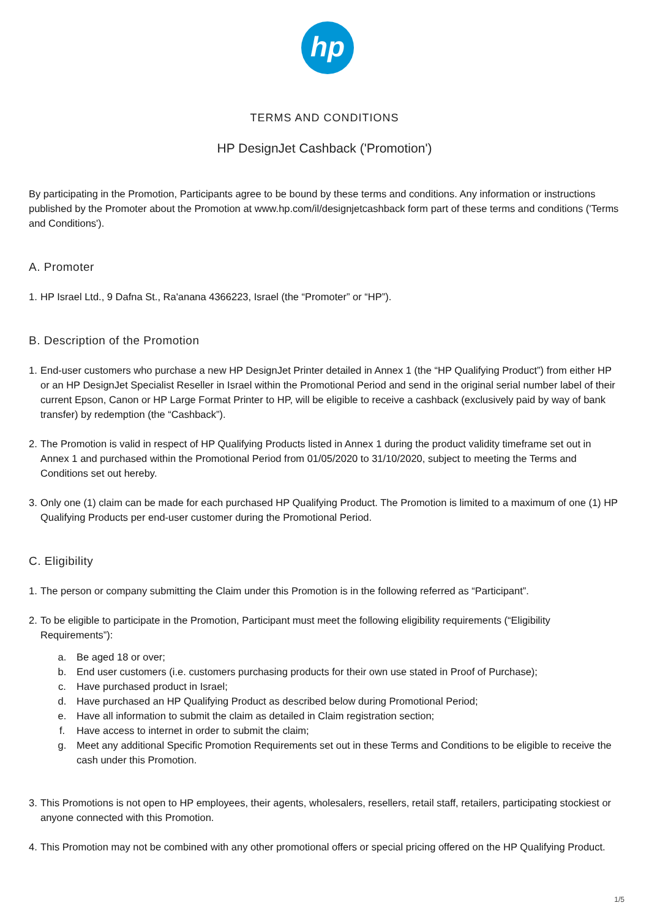hp
TERMS AND CONDITIONS
HP DesignJet Cashback ('Promotion')
By participating in the Promotion, Participants agree to be bound by these terms and conditions. Any information or instructions published by the Promoter about the Promotion at www.hp.com/il/designjetcashback form part of these terms and conditions ('Terms and Conditions').
A. Promoter
1. HP Israel Ltd., 9 Dafna St., Ra'anana 4366223, Israel (the “Promoter” or “HP”).
B. Description of the Promotion
1. End-user customers who purchase a new HP DesignJet Printer detailed in Annex 1 (the “HP Qualifying Product”) from either HP or an HP DesignJet Specialist Reseller in Israel within the Promotional Period and send in the original serial number label of their current Epson, Canon or HP Large Format Printer to HP, will be eligible to receive a cashback (exclusively paid by way of bank transfer) by redemption (the “Cashback”).
2. The Promotion is valid in respect of HP Qualifying Products listed in Annex 1 during the product validity timeframe set out in Annex 1 and purchased within the Promotional Period from 01/05/2020 to 31/10/2020, subject to meeting the Terms and Conditions set out hereby.
3. Only one (1) claim can be made for each purchased HP Qualifying Product. The Promotion is limited to a maximum of one (1) HP Qualifying Products per end-user customer during the Promotional Period.
C. Eligibility
1. The person or company submitting the Claim under this Promotion is in the following referred as “Participant”.
2. To be eligible to participate in the Promotion, Participant must meet the following eligibility requirements (“Eligibility Requirements”):
a. Be aged 18 or over;
b. End user customers (i.e. customers purchasing products for their own use stated in Proof of Purchase);
c. Have purchased product in Israel;
d. Have purchased an HP Qualifying Product as described below during Promotional Period;
e. Have all information to submit the claim as detailed in Claim registration section;
f. Have access to internet in order to submit the claim;
g. Meet any additional Specific Promotion Requirements set out in these Terms and Conditions to be eligible to receive the cash under this Promotion.
3. This Promotions is not open to HP employees, their agents, wholesalers, resellers, retail staff, retailers, participating stockiest or anyone connected with this Promotion.
4. This Promotion may not be combined with any other promotional offers or special pricing offered on the HP Qualifying Product.
1/5